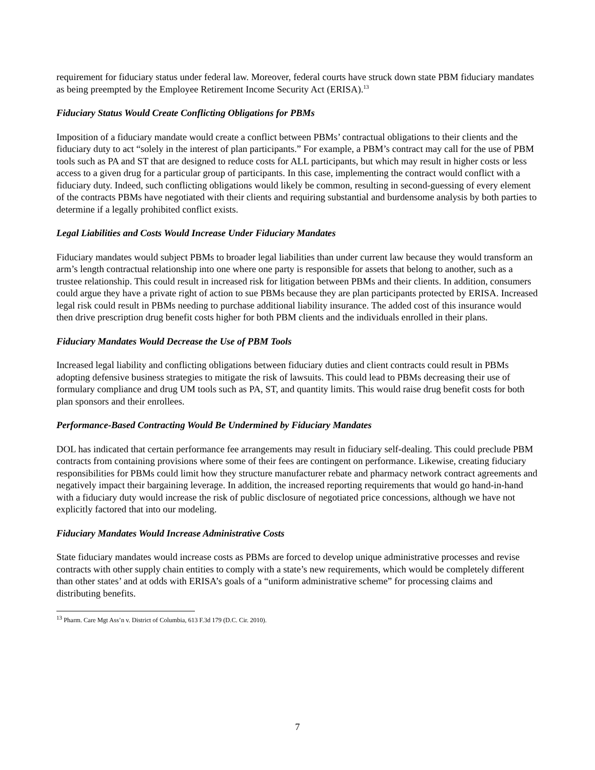requirement for fiduciary status under federal law. Moreover, federal courts have struck down state PBM fiduciary mandates as being preempted by the Employee Retirement Income Security Act (ERISA).<sup>13</sup>
Fiduciary Status Would Create Conflicting Obligations for PBMs
Imposition of a fiduciary mandate would create a conflict between PBMs’ contractual obligations to their clients and the fiduciary duty to act “solely in the interest of plan participants.” For example, a PBM’s contract may call for the use of PBM tools such as PA and ST that are designed to reduce costs for ALL participants, but which may result in higher costs or less access to a given drug for a particular group of participants. In this case, implementing the contract would conflict with a fiduciary duty. Indeed, such conflicting obligations would likely be common, resulting in second-guessing of every element of the contracts PBMs have negotiated with their clients and requiring substantial and burdensome analysis by both parties to determine if a legally prohibited conflict exists.
Legal Liabilities and Costs Would Increase Under Fiduciary Mandates
Fiduciary mandates would subject PBMs to broader legal liabilities than under current law because they would transform an arm’s length contractual relationship into one where one party is responsible for assets that belong to another, such as a trustee relationship. This could result in increased risk for litigation between PBMs and their clients. In addition, consumers could argue they have a private right of action to sue PBMs because they are plan participants protected by ERISA. Increased legal risk could result in PBMs needing to purchase additional liability insurance. The added cost of this insurance would then drive prescription drug benefit costs higher for both PBM clients and the individuals enrolled in their plans.
Fiduciary Mandates Would Decrease the Use of PBM Tools
Increased legal liability and conflicting obligations between fiduciary duties and client contracts could result in PBMs adopting defensive business strategies to mitigate the risk of lawsuits. This could lead to PBMs decreasing their use of formulary compliance and drug UM tools such as PA, ST, and quantity limits. This would raise drug benefit costs for both plan sponsors and their enrollees.
Performance-Based Contracting Would Be Undermined by Fiduciary Mandates
DOL has indicated that certain performance fee arrangements may result in fiduciary self-dealing. This could preclude PBM contracts from containing provisions where some of their fees are contingent on performance. Likewise, creating fiduciary responsibilities for PBMs could limit how they structure manufacturer rebate and pharmacy network contract agreements and negatively impact their bargaining leverage. In addition, the increased reporting requirements that would go hand-in-hand with a fiduciary duty would increase the risk of public disclosure of negotiated price concessions, although we have not explicitly factored that into our modeling.
Fiduciary Mandates Would Increase Administrative Costs
State fiduciary mandates would increase costs as PBMs are forced to develop unique administrative processes and revise contracts with other supply chain entities to comply with a state’s new requirements, which would be completely different than other states’ and at odds with ERISA’s goals of a “uniform administrative scheme” for processing claims and distributing benefits.
<sup>13</sup> Pharm. Care Mgt Ass’n v. District of Columbia, 613 F.3d 179 (D.C. Cir. 2010).
7